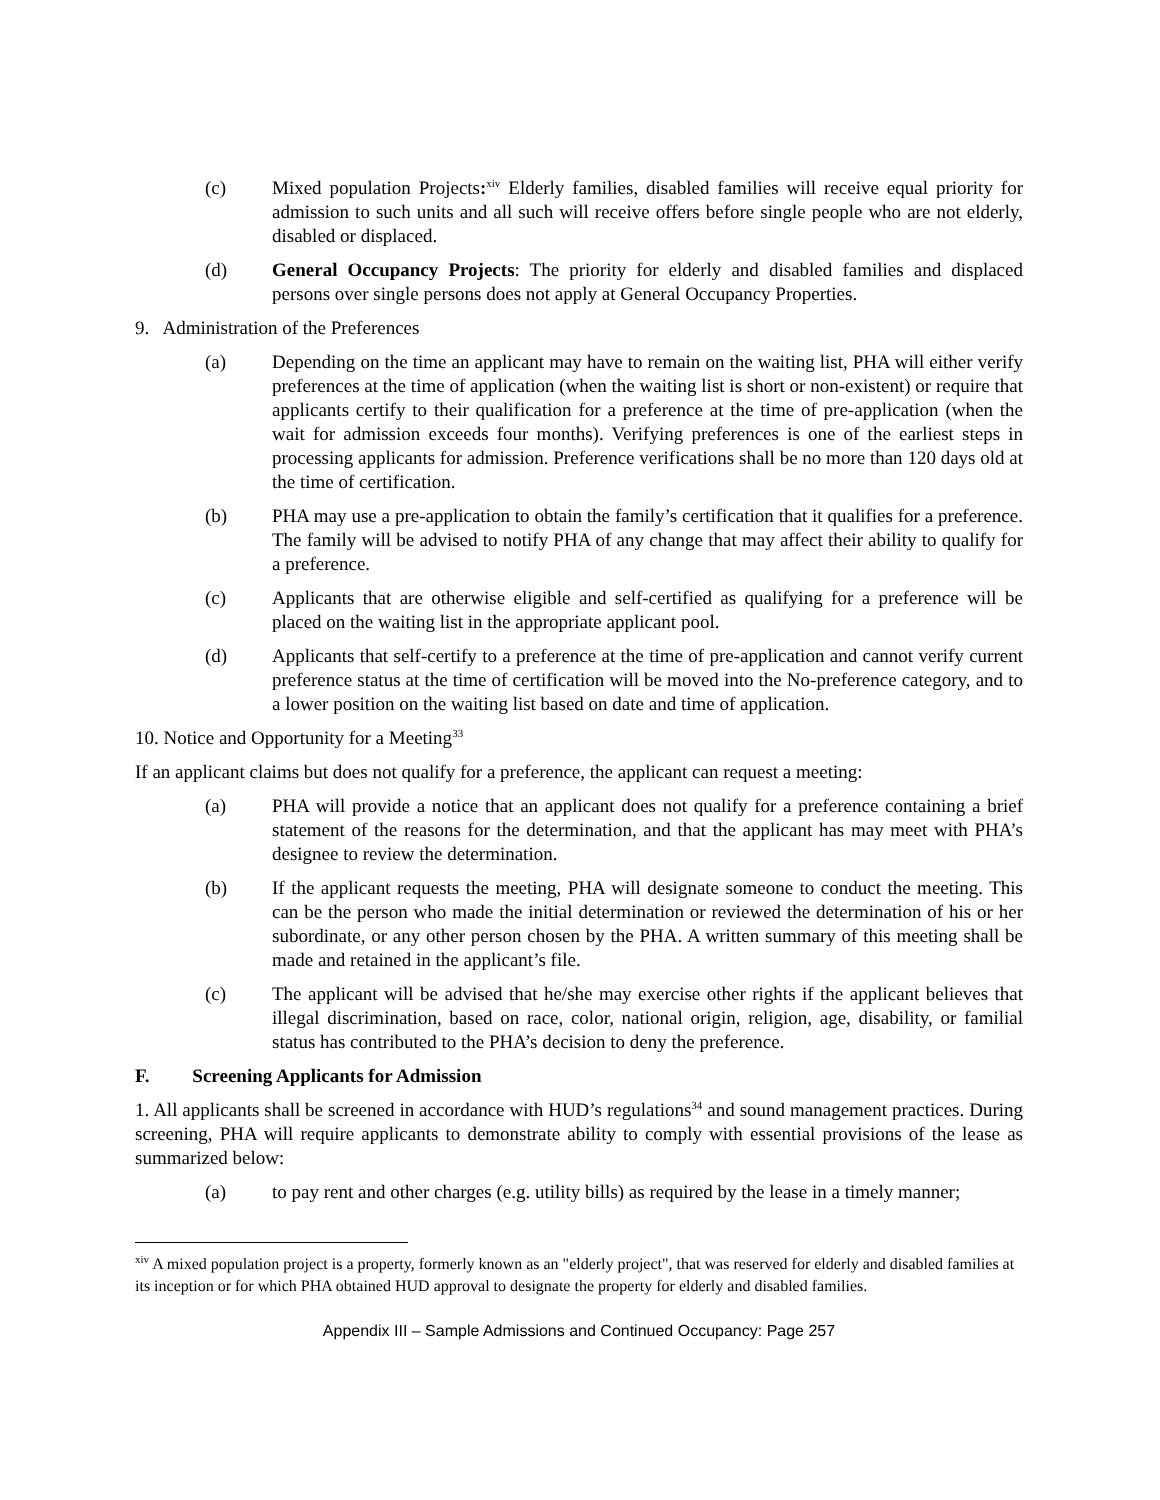(c) Mixed population Projects:<sup>xiv</sup> Elderly families, disabled families will receive equal priority for admission to such units and all such will receive offers before single people who are not elderly, disabled or displaced.
(d) General Occupancy Projects: The priority for elderly and disabled families and displaced persons over single persons does not apply at General Occupancy Properties.
9. Administration of the Preferences
(a) Depending on the time an applicant may have to remain on the waiting list, PHA will either verify preferences at the time of application (when the waiting list is short or non-existent) or require that applicants certify to their qualification for a preference at the time of pre-application (when the wait for admission exceeds four months). Verifying preferences is one of the earliest steps in processing applicants for admission. Preference verifications shall be no more than 120 days old at the time of certification.
(b) PHA may use a pre-application to obtain the family’s certification that it qualifies for a preference. The family will be advised to notify PHA of any change that may affect their ability to qualify for a preference.
(c) Applicants that are otherwise eligible and self-certified as qualifying for a preference will be placed on the waiting list in the appropriate applicant pool.
(d) Applicants that self-certify to a preference at the time of pre-application and cannot verify current preference status at the time of certification will be moved into the No-preference category, and to a lower position on the waiting list based on date and time of application.
10. Notice and Opportunity for a Meeting<sup>33</sup>
If an applicant claims but does not qualify for a preference, the applicant can request a meeting:
(a) PHA will provide a notice that an applicant does not qualify for a preference containing a brief statement of the reasons for the determination, and that the applicant has may meet with PHA’s designee to review the determination.
(b) If the applicant requests the meeting, PHA will designate someone to conduct the meeting. This can be the person who made the initial determination or reviewed the determination of his or her subordinate, or any other person chosen by the PHA. A written summary of this meeting shall be made and retained in the applicant’s file.
(c) The applicant will be advised that he/she may exercise other rights if the applicant believes that illegal discrimination, based on race, color, national origin, religion, age, disability, or familial status has contributed to the PHA’s decision to deny the preference.
F. Screening Applicants for Admission
1. All applicants shall be screened in accordance with HUD’s regulations<sup>34</sup> and sound management practices. During screening, PHA will require applicants to demonstrate ability to comply with essential provisions of the lease as summarized below:
(a) to pay rent and other charges (e.g. utility bills) as required by the lease in a timely manner;
<sup>xiv</sup> A mixed population project is a property, formerly known as an "elderly project", that was reserved for elderly and disabled families at its inception or for which PHA obtained HUD approval to designate the property for elderly and disabled families.
Appendix III – Sample Admissions and Continued Occupancy: Page 257